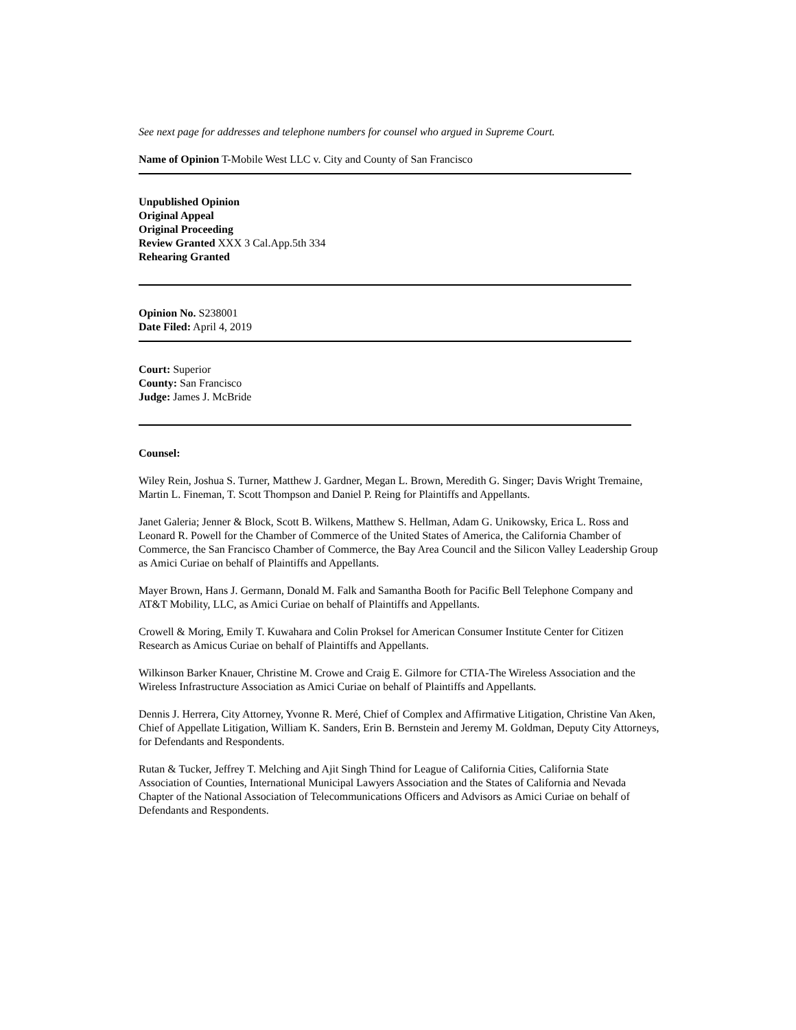See next page for addresses and telephone numbers for counsel who argued in Supreme Court.
Name of Opinion T-Mobile West LLC v. City and County of San Francisco
Unpublished Opinion
Original Appeal
Original Proceeding
Review Granted XXX 3 Cal.App.5th 334
Rehearing Granted
Opinion No. S238001
Date Filed: April 4, 2019
Court: Superior
County: San Francisco
Judge: James J. McBride
Counsel:
Wiley Rein, Joshua S. Turner, Matthew J. Gardner, Megan L. Brown, Meredith G. Singer; Davis Wright Tremaine, Martin L. Fineman, T. Scott Thompson and Daniel P. Reing for Plaintiffs and Appellants.
Janet Galeria; Jenner & Block, Scott B. Wilkens, Matthew S. Hellman, Adam G. Unikowsky, Erica L. Ross and Leonard R. Powell for the Chamber of Commerce of the United States of America, the California Chamber of Commerce, the San Francisco Chamber of Commerce, the Bay Area Council and the Silicon Valley Leadership Group as Amici Curiae on behalf of Plaintiffs and Appellants.
Mayer Brown, Hans J. Germann, Donald M. Falk and Samantha Booth for Pacific Bell Telephone Company and AT&T Mobility, LLC, as Amici Curiae on behalf of Plaintiffs and Appellants.
Crowell & Moring, Emily T. Kuwahara and Colin Proksel for American Consumer Institute Center for Citizen Research as Amicus Curiae on behalf of Plaintiffs and Appellants.
Wilkinson Barker Knauer, Christine M. Crowe and Craig E. Gilmore for CTIA-The Wireless Association and the Wireless Infrastructure Association as Amici Curiae on behalf of Plaintiffs and Appellants.
Dennis J. Herrera, City Attorney, Yvonne R. Meré, Chief of Complex and Affirmative Litigation, Christine Van Aken, Chief of Appellate Litigation, William K. Sanders, Erin B. Bernstein and Jeremy M. Goldman, Deputy City Attorneys, for Defendants and Respondents.
Rutan & Tucker, Jeffrey T. Melching and Ajit Singh Thind for League of California Cities, California State Association of Counties, International Municipal Lawyers Association and the States of California and Nevada Chapter of the National Association of Telecommunications Officers and Advisors as Amici Curiae on behalf of Defendants and Respondents.